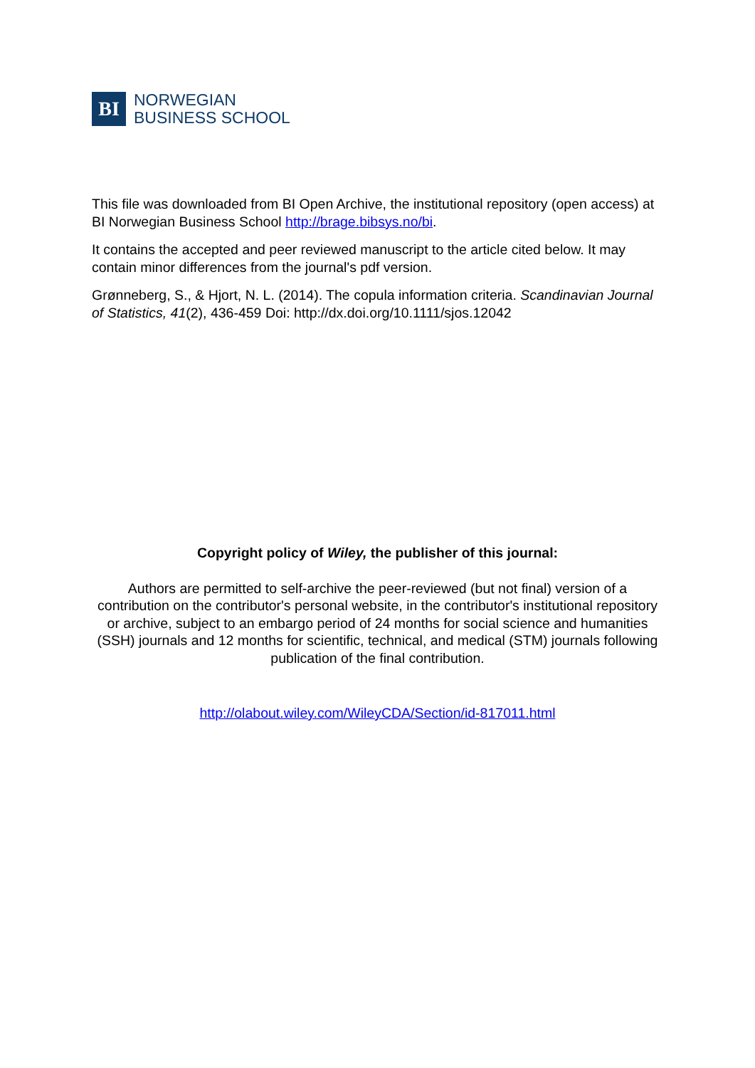BI
NORWEGIAN
BUSINESS SCHOOL
This file was downloaded from BI Open Archive, the institutional repository (open access) at BI Norwegian Business School http://brage.bibsys.no/bi.
It contains the accepted and peer reviewed manuscript to the article cited below. It may contain minor differences from the journal's pdf version.
Grønneberg, S., & Hjort, N. L. (2014). The copula information criteria. Scandinavian Journal of Statistics, 41(2), 436-459 Doi: http://dx.doi.org/10.1111/sjos.12042
Copyright policy of Wiley, the publisher of this journal:
Authors are permitted to self-archive the peer-reviewed (but not final) version of a contribution on the contributor's personal website, in the contributor's institutional repository or archive, subject to an embargo period of 24 months for social science and humanities (SSH) journals and 12 months for scientific, technical, and medical (STM) journals following publication of the final contribution.
http://olabout.wiley.com/WileyCDA/Section/id-817011.html